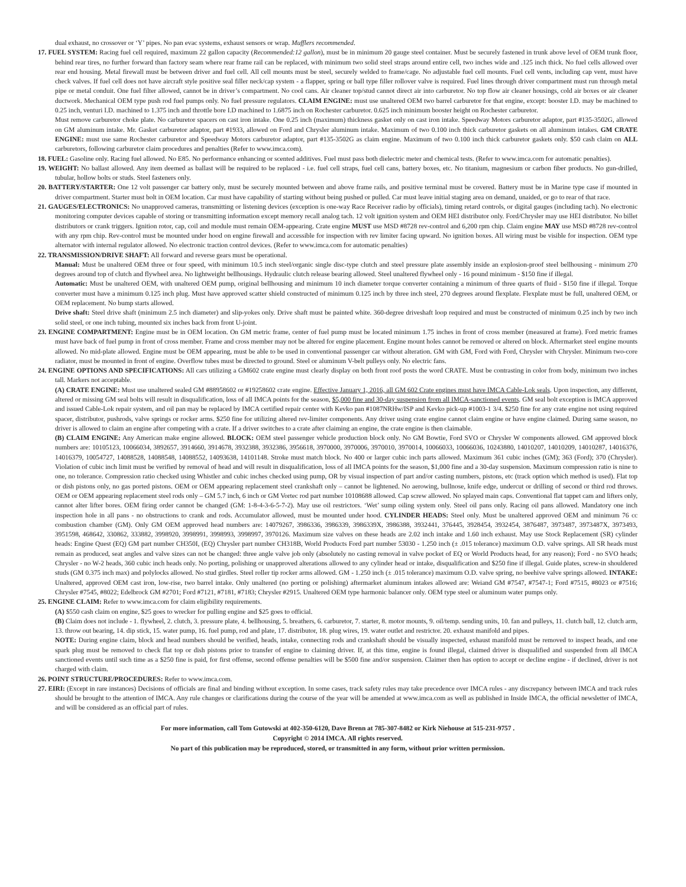dual exhaust, no crossover or ‘Y’ pipes. No pan evac systems, exhaust sensors or wrap. Mufflers recommended.
17. FUEL SYSTEM: Racing fuel cell required, maximum 22 gallon capacity (Recommended:12 gallon), must be in minimum 20 gauge steel container. Must be securely fastened in trunk above level of OEM trunk floor, behind rear tires, no further forward than factory seam where rear frame rail can be replaced, with minimum two solid steel straps around entire cell, two inches wide and .125 inch thick. No fuel cells allowed over rear end housing. Metal firewall must be between driver and fuel cell. All cell mounts must be steel, securely welded to frame/cage. No adjustable fuel cell mounts. Fuel cell vents, including cap vent, must have check valves. If fuel cell does not have aircraft style positive seal filler neck/cap system - a flapper, spring or ball type filler rollover valve is required. Fuel lines through driver compartment must run through metal pipe or metal conduit. One fuel filter allowed, cannot be in driver’s compartment. No cool cans. Air cleaner top/stud cannot direct air into carburetor. No top flow air cleaner housings, cold air boxes or air cleaner ductwork. Mechanical OEM type push rod fuel pumps only. No fuel pressure regulators. CLAIM ENGINE: must use unaltered OEM two barrel carburetor for that engine, except: booster I.D. may be machined to 0.25 inch, venturi I.D. machined to 1.375 inch and throttle bore I.D machined to 1.6875 inch on Rochester carburetor. 0.625 inch minimum booster height on Rochester carburetor.
Must remove carburetor choke plate. No carburetor spacers on cast iron intake. One 0.25 inch (maximum) thickness gasket only on cast iron intake. Speedway Motors carburetor adaptor, part #135-3502G, allowed on GM aluminum intake. Mr. Gasket carburetor adaptor, part #1933, allowed on Ford and Chrysler aluminum intake. Maximum of two 0.100 inch thick carburetor gaskets on all aluminum intakes. GM CRATE ENGINE: must use same Rochester carburetor and Speedway Motors carburetor adaptor, part #135-3502G as claim engine. Maximum of two 0.100 inch thick carburetor gaskets only. $50 cash claim on ALL carburetors, following carburetor claim procedures and penalties (Refer to www.imca.com).
18. FUEL: Gasoline only. Racing fuel allowed. No E85. No performance enhancing or scented additives. Fuel must pass both dielectric meter and chemical tests. (Refer to www.imca.com for automatic penalties).
19. WEIGHT: No ballast allowed. Any item deemed as ballast will be required to be replaced - i.e. fuel cell straps, fuel cell cans, battery boxes, etc. No titanium, magnesium or carbon fiber products. No gun-drilled, tubular, hollow bolts or studs. Steel fasteners only.
20. BATTERY/STARTER: One 12 volt passenger car battery only, must be securely mounted between and above frame rails, and positive terminal must be covered. Battery must be in Marine type case if mounted in driver compartment. Starter must bolt in OEM location. Car must have capability of starting without being pushed or pulled. Car must leave initial staging area on demand, unaided, or go to rear of that race.
21. GAUGES/ELECTRONICS: No unapproved cameras, transmitting or listening devices (exception is one-way Race Receiver radio by officials), timing retard controls, or digital gauges (including tach). No electronic monitoring computer devices capable of storing or transmitting information except memory recall analog tach. 12 volt ignition system and OEM HEI distributor only. Ford/Chrysler may use HEI distributor. No billet distributors or crank triggers. Ignition rotor, cap, coil and module must remain OEM-appearing. Crate engine MUST use MSD #8728 rev-control and 6,200 rpm chip. Claim engine MAY use MSD #8728 rev-control with any rpm chip. Rev-control must be mounted under hood on engine firewall and accessible for inspection with rev limiter facing upward. No ignition boxes. All wiring must be visible for inspection. OEM type alternator with internal regulator allowed. No electronic traction control devices. (Refer to www.imca.com for automatic penalties)
22. TRANSMISSION/DRIVE SHAFT: All forward and reverse gears must be operational.
Manual: Must be unaltered OEM three or four speed, with minimum 10.5 inch steel/organic single disc-type clutch and steel pressure plate assembly inside an explosion-proof steel bellhousing - minimum 270 degrees around top of clutch and flywheel area. No lightweight bellhousings. Hydraulic clutch release bearing allowed. Steel unaltered flywheel only - 16 pound minimum - $150 fine if illegal.
Automatic: Must be unaltered OEM, with unaltered OEM pump, original bellhousing and minimum 10 inch diameter torque converter containing a minimum of three quarts of fluid - $150 fine if illegal. Torque converter must have a minimum 0.125 inch plug. Must have approved scatter shield constructed of minimum 0.125 inch by three inch steel, 270 degrees around flexplate. Flexplate must be full, unaltered OEM, or OEM replacement. No bump starts allowed.
Drive shaft: Steel drive shaft (minimum 2.5 inch diameter) and slip-yokes only. Drive shaft must be painted white. 360-degree driveshaft loop required and must be constructed of minimum 0.25 inch by two inch solid steel, or one inch tubing, mounted six inches back from front U-joint.
23. ENGINE COMPARTMENT: Engine must be in OEM location. On GM metric frame, center of fuel pump must be located minimum 1.75 inches in front of cross member (measured at frame). Ford metric frames must have back of fuel pump in front of cross member. Frame and cross member may not be altered for engine placement. Engine mount holes cannot be removed or altered on block. Aftermarket steel engine mounts allowed. No mid-plate allowed. Engine must be OEM appearing, must be able to be used in conventional passenger car without alteration. GM with GM, Ford with Ford, Chrysler with Chrysler. Minimum two-core radiator, must be mounted in front of engine. Overflow tubes must be directed to ground. Steel or aluminum V-belt pulleys only. No electric fans.
24. ENGINE OPTIONS AND SPECIFICATIONS: All cars utilizing a GM602 crate engine must clearly display on both front roof posts the word CRATE. Must be contrasting in color from body, minimum two inches tall. Markers not acceptable.
(A) CRATE ENGINE: Must use unaltered sealed GM #88958602 or #19258602 crate engine. Effective January 1, 2016, all GM 602 Crate engines must have IMCA Cable-Lok seals. Upon inspection, any different, altered or missing GM seal bolts will result in disqualification, loss of all IMCA points for the season, $5,000 fine and 30-day suspension from all IMCA-sanctioned events. GM seal bolt exception is IMCA approved and issued Cable-Lok repair system, and oil pan may be replaced by IMCA certified repair center with Kevko pan #1087NRHw/ISP and Kevko pick-up #1003-1 3/4. $250 fine for any crate engine not using required spacer, distributor, pushrods, valve springs or rocker arms. $250 fine for utilizing altered rev-limiter components. Any driver using crate engine cannot claim engine or have engine claimed. During same season, no driver is allowed to claim an engine after competing with a crate. If a driver switches to a crate after claiming an engine, the crate engine is then claimable.
(B) CLAIM ENGINE: Any American make engine allowed. BLOCK: OEM steel passenger vehicle production block only. No GM Bowtie, Ford SVO or Chrysler W components allowed. GM approved block numbers are: 10105123, 10066034, 3892657, 3914660, 3914678, 3932388, 3932386, 3956618, 3970000, 3970006, 3970010, 3970014, 10066033, 10066036, 10243880, 14010207, 14010209, 14010287, 14016376, 14016379, 10054727, 14088528, 14088548, 14088552, 14093638, 14101148. Stroke must match block. No 400 or larger cubic inch parts allowed. Maximum 361 cubic inches (GM); 363 (Ford); 370 (Chrysler). Violation of cubic inch limit must be verified by removal of head and will result in disqualification, loss of all IMCA points for the season, $1,000 fine and a 30-day suspension. Maximum compression ratio is nine to one, no tolerance. Compression ratio checked using Whistler and cubic inches checked using pump, OR by visual inspection of part and/or casting numbers, pistons, etc (track option which method is used). Flat top or dish pistons only, no gas ported pistons. OEM or OEM appearing replacement steel crankshaft only – cannot be lightened. No aerowing, bullnose, knife edge, undercut or drilling of second or third rod throws. OEM or OEM appearing replacement steel rods only – GM 5.7 inch, 6 inch or GM Vortec rod part number 10108688 allowed. Cap screw allowed. No splayed main caps. Conventional flat tappet cam and lifters only, cannot alter lifter bores. OEM firing order cannot be changed (GM: 1-8-4-3-6-5-7-2). May use oil restrictors. ‘Wet’ sump oiling system only. Steel oil pans only. Racing oil pans allowed. Mandatory one inch inspection hole in all pans - no obstructions to crank and rods. Accumulator allowed, must be mounted under hood. CYLINDER HEADS: Steel only. Must be unaltered approved OEM and minimum 76 cc combustion chamber (GM). Only GM OEM approved head numbers are: 14079267, 3986336, 3986339, 3986339X, 3986388, 3932441, 376445, 3928454, 3932454, 3876487, 3973487, 3973487X, 3973493, 3951598, 468642, 330862, 333882, 3998920, 3998991, 3998993, 3998997, 3970126. Maximum size valves on these heads are 2.02 inch intake and 1.60 inch exhaust. May use Stock Replacement (SR) cylinder heads: Engine Quest (EQ) GM part number CH350I, (EQ) Chrysler part number CH318B, World Products Ford part number 53030 - 1.250 inch (± .015 tolerance) maximum O.D. valve springs. All SR heads must remain as produced, seat angles and valve sizes can not be changed: three angle valve job only (absolutely no casting removal in valve pocket of EQ or World Products head, for any reason); Ford - no SVO heads; Chrysler - no W-2 heads, 360 cubic inch heads only. No porting, polishing or unapproved alterations allowed to any cylinder head or intake, disqualification and $250 fine if illegal. Guide plates, screw-in shouldered studs (GM 0.375 inch max) and polylocks allowed. No stud girdles. Steel roller tip rocker arms allowed. GM - 1.250 inch (± .015 tolerance) maximum O.D. valve spring, no beehive valve springs allowed. INTAKE: Unaltered, approved OEM cast iron, low-rise, two barrel intake. Only unaltered (no porting or polishing) aftermarket aluminum intakes allowed are: Weiand GM #7547, #7547-1; Ford #7515, #8023 or #7516; Chrysler #7545, #8022; Edelbrock GM #2701; Ford #7121, #7181, #7183; Chrysler #2915. Unaltered OEM type harmonic balancer only. OEM type steel or aluminum water pumps only.
25. ENGINE CLAIM: Refer to www.imca.com for claim eligibility requirements.
(A) $550 cash claim on engine, $25 goes to wrecker for pulling engine and $25 goes to official.
(B) Claim does not include - 1. flywheel, 2. clutch, 3. pressure plate, 4. bellhousing, 5. breathers, 6. carburetor, 7. starter, 8. motor mounts, 9. oil/temp. sending units, 10. fan and pulleys, 11. clutch ball, 12. clutch arm, 13. throw out bearing, 14. dip stick, 15. water pump, 16. fuel pump, rod and plate, 17. distributor, 18. plug wires, 19. water outlet and restrictor. 20. exhaust manifold and pipes.
NOTE: During engine claim, block and head numbers should be verified, heads, intake, connecting rods and crankshaft should be visually inspected, exhaust manifold must be removed to inspect heads, and one spark plug must be removed to check flat top or dish pistons prior to transfer of engine to claiming driver. If, at this time, engine is found illegal, claimed driver is disqualified and suspended from all IMCA sanctioned events until such time as a $250 fine is paid, for first offense, second offense penalties will be $500 fine and/or suspension. Claimer then has option to accept or decline engine - if declined, driver is not charged with claim.
26. POINT STRUCTURE/PROCEDURES: Refer to www.imca.com.
27. EIRI: (Except in rare instances) Decisions of officials are final and binding without exception. In some cases, track safety rules may take precedence over IMCA rules - any discrepancy between IMCA and track rules should be brought to the attention of IMCA. Any rule changes or clarifications during the course of the year will be amended at www.imca.com as well as published in Inside IMCA, the official newsletter of IMCA, and will be considered as an official part of rules.
For more information, call Tom Gutowski at 402-350-6120, Dave Brenn at 785-307-8482 or Kirk Niehouse at 515-231-9757 .
Copyright © 2014 IMCA. All rights reserved.
No part of this publication may be reproduced, stored, or transmitted in any form, without prior written permission.